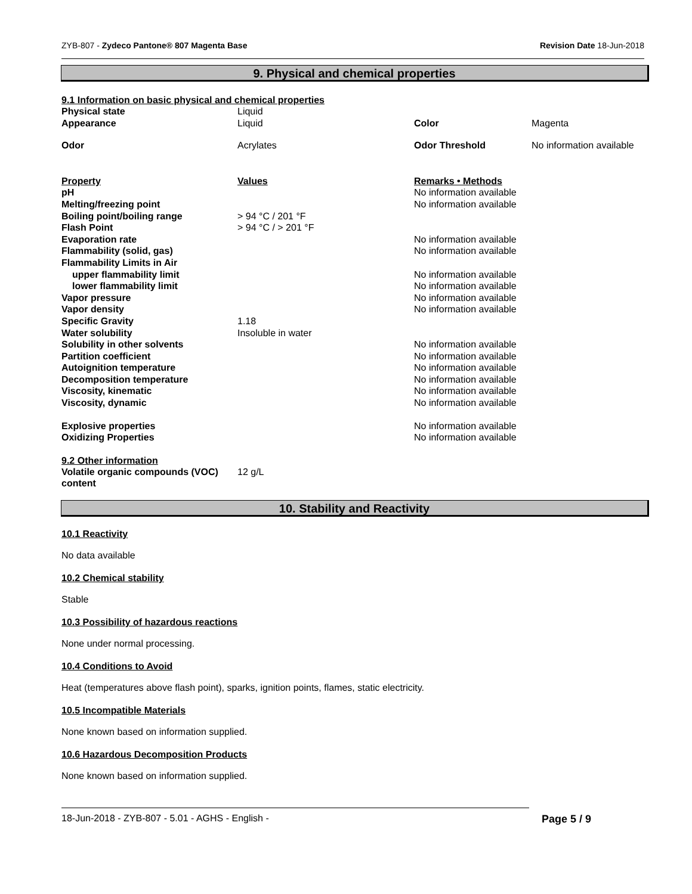ZYB-807 - Zydeco Pantone® 807 Magenta Base Revision Date 18-Jun-2018
9. Physical and chemical properties
9.1 Information on basic physical and chemical properties
| Physical state | Liquid | | |
| Appearance | Liquid | Color | Magenta |
| Odor | Acrylates | Odor Threshold | No information available |
| Property | Values | Remarks • Methods |
| pH | | No information available |
| Melting/freezing point | | No information available |
| Boiling point/boiling range | > 94 °C / 201 °F | |
| Flash Point | > 94 °C / > 201 °F | |
| Evaporation rate | | No information available |
| Flammability (solid, gas) | | No information available |
| Flammability Limits in Air | | |
| upper flammability limit | | No information available |
| lower flammability limit | | No information available |
| Vapor pressure | | No information available |
| Vapor density | | No information available |
| Specific Gravity | 1.18 | |
| Water solubility | Insoluble in water | |
| Solubility in other solvents | | No information available |
| Partition coefficient | | No information available |
| Autoignition temperature | | No information available |
| Decomposition temperature | | No information available |
| Viscosity, kinematic | | No information available |
| Viscosity, dynamic | | No information available |
| Explosive properties | | No information available |
| Oxidizing Properties | | No information available |
9.2 Other information
| Volatile organic compounds (VOC) content | 12 g/L |
10. Stability and Reactivity
10.1 Reactivity
No data available
10.2 Chemical stability
Stable
10.3 Possibility of hazardous reactions
None under normal processing.
10.4 Conditions to Avoid
Heat (temperatures above flash point), sparks, ignition points, flames, static electricity.
10.5 Incompatible Materials
None known based on information supplied.
10.6 Hazardous Decomposition Products
None known based on information supplied.
18-Jun-2018 - ZYB-807 - 5.01 - AGHS - English - Page 5 / 9